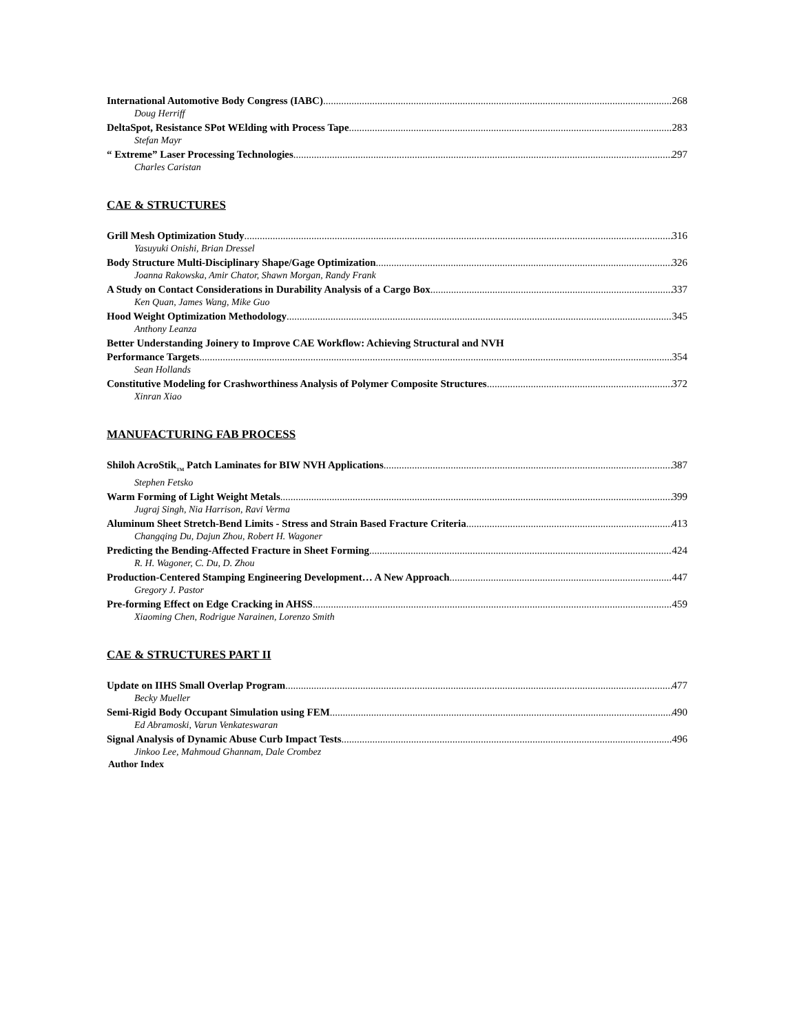International Automotive Body Congress (IABC) 268
Doug Herriff
DeltaSpot, Resistance SPot WElding with Process Tape 283
Stefan Mayr
“ Extreme” Laser Processing Technologies 297
Charles Caristan
CAE & STRUCTURES
Grill Mesh Optimization Study 316
Yasuyuki Onishi, Brian Dressel
Body Structure Multi-Disciplinary Shape/Gage Optimization 326
Joanna Rakowska, Amir Chator, Shawn Morgan, Randy Frank
A Study on Contact Considerations in Durability Analysis of a Cargo Box 337
Ken Quan, James Wang, Mike Guo
Hood Weight Optimization Methodology 345
Anthony Leanza
Better Understanding Joinery to Improve CAE Workflow: Achieving Structural and NVH
Performance Targets 354
Sean Hollands
Constitutive Modeling for Crashworthiness Analysis of Polymer Composite Structures 372
Xinran Xiao
MANUFACTURING FAB PROCESS
Shiloh AcroStik<sub>TM</sub> Patch Laminates for BIW NVH Applications 387
Stephen Fetsko
Warm Forming of Light Weight Metals 399
Jugraj Singh, Nia Harrison, Ravi Verma
Aluminum Sheet Stretch-Bend Limits - Stress and Strain Based Fracture Criteria 413
Changqing Du, Dajun Zhou, Robert H. Wagoner
Predicting the Bending-Affected Fracture in Sheet Forming 424
R. H. Wagoner, C. Du, D. Zhou
Production-Centered Stamping Engineering Development… A New Approach 447
Gregory J. Pastor
Pre-forming Effect on Edge Cracking in AHSS 459
Xiaoming Chen, Rodrigue Narainen, Lorenzo Smith
CAE & STRUCTURES PART II
Update on IIHS Small Overlap Program 477
Becky Mueller
Semi-Rigid Body Occupant Simulation using FEM 490
Ed Abramoski, Varun Venkateswaran
Signal Analysis of Dynamic Abuse Curb Impact Tests 496
Jinkoo Lee, Mahmoud Ghannam, Dale Crombez
Author Index